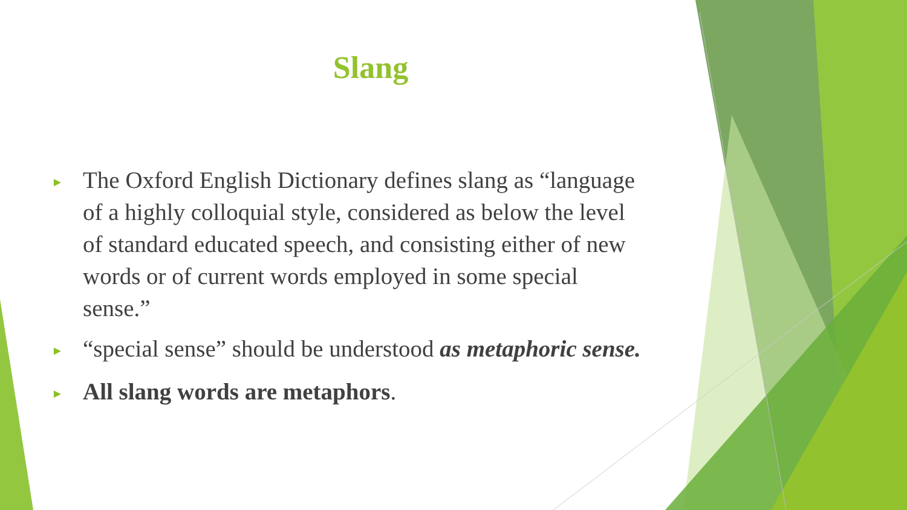Slang
► The Oxford English Dictionary defines slang as “language of a highly colloquial style, considered as below the level of standard educated speech, and consisting either of new words or of current words employed in some special sense.”
► “special sense” should be understood as metaphoric sense.
► All slang words are metaphors.